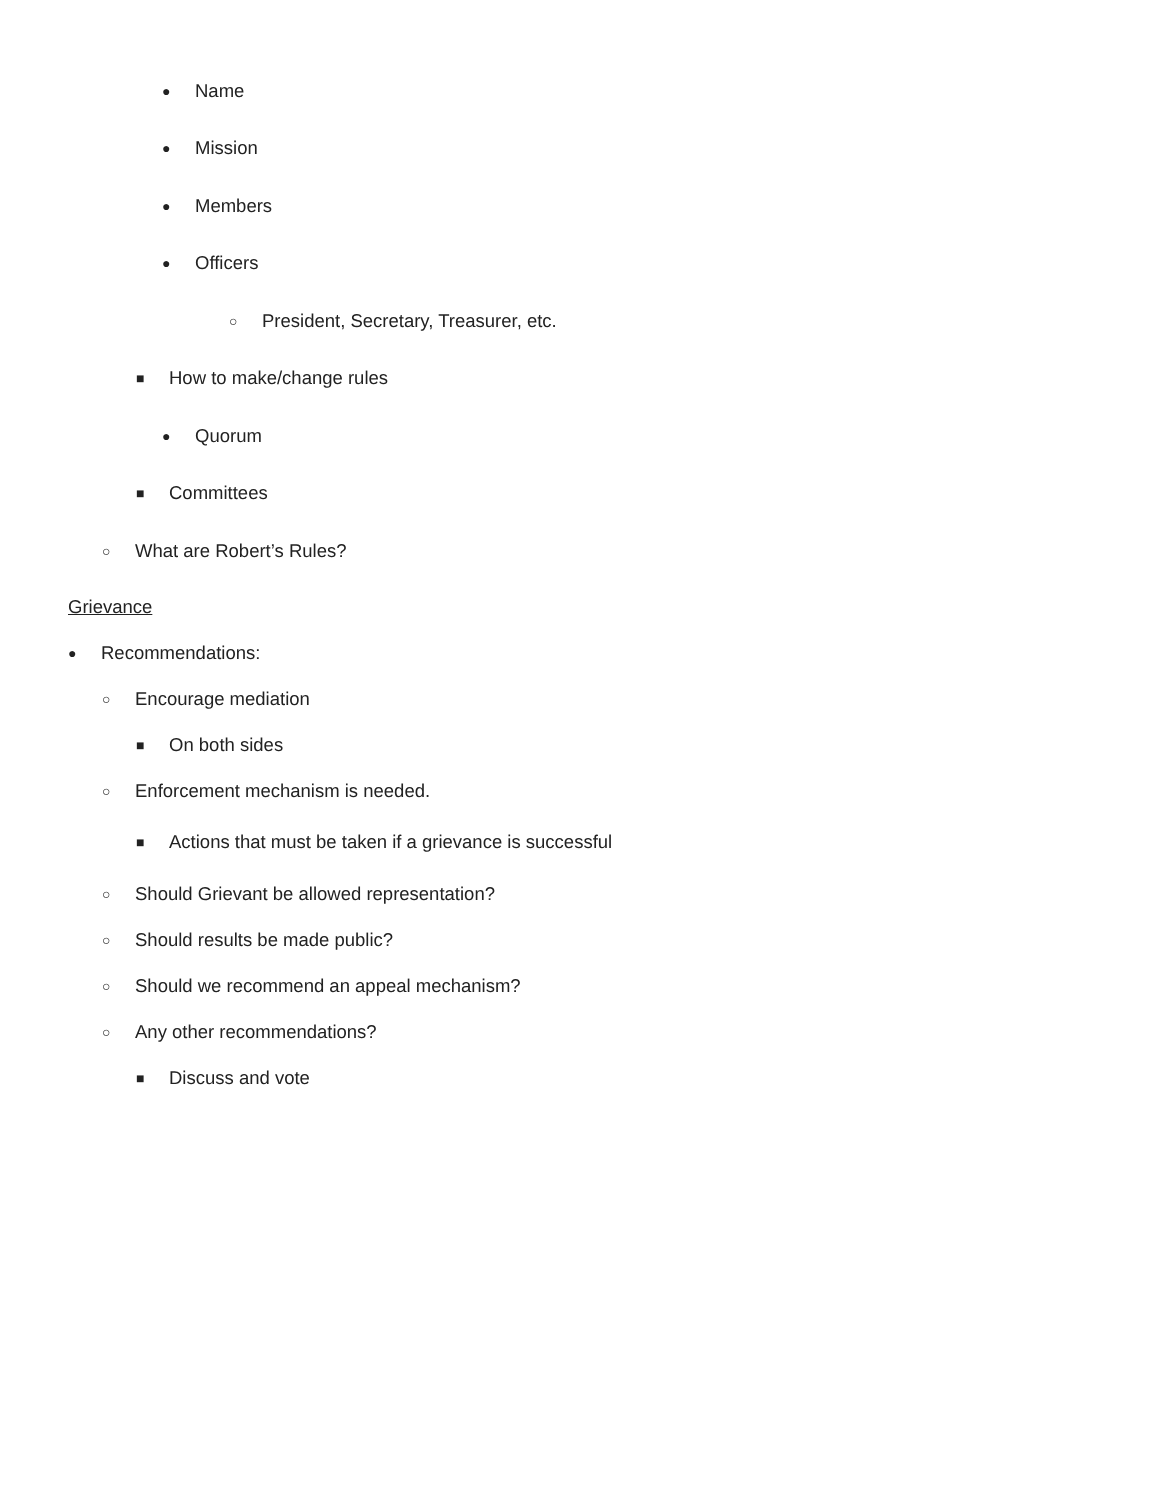● Name
● Mission
● Members
● Officers
○ President, Secretary, Treasurer, etc.
■ How to make/change rules
● Quorum
■ Committees
○ What are Robert’s Rules?
Grievance
● Recommendations:
○ Encourage mediation
■ On both sides
○ Enforcement mechanism is needed.
■ Actions that must be taken if a grievance is successful
○ Should Grievant be allowed representation?
○ Should results be made public?
○ Should we recommend an appeal mechanism?
○ Any other recommendations?
■ Discuss and vote